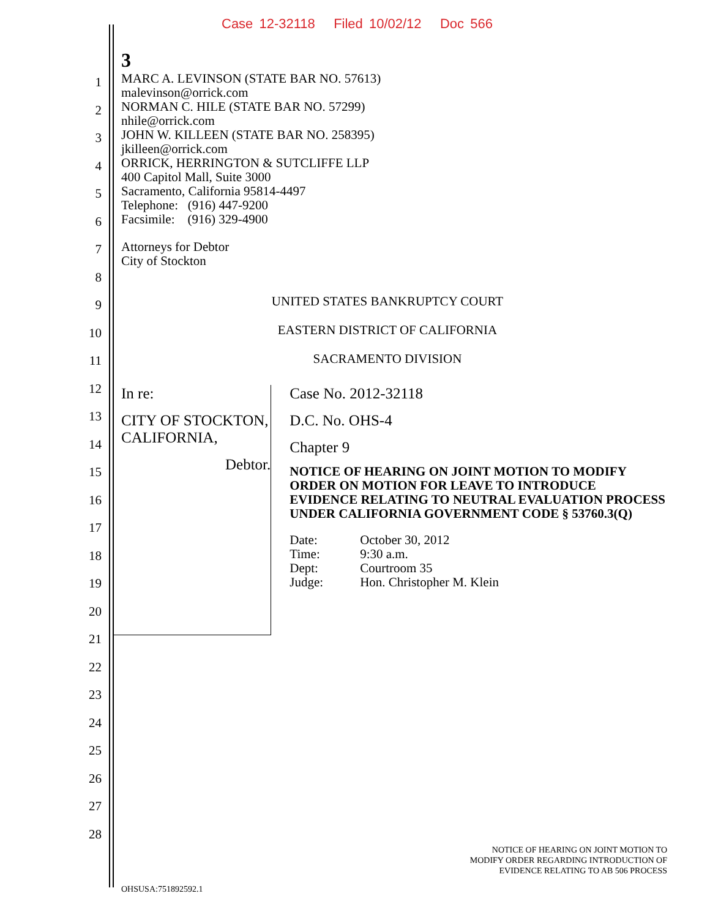Case 12-32118 Filed 10/02/12 Doc 566
1
2
3
4
5
6
7
8
9
10
11
12
13
14
15
16
17
18
19
20
21
22
23
24
25
26
27
28
3
MARC A. LEVINSON (STATE BAR NO. 57613)
malevinson@orrick.com
NORMAN C. HILE (STATE BAR NO. 57299)
nhile@orrick.com
JOHN W. KILLEEN (STATE BAR NO. 258395)
jkilleen@orrick.com
ORRICK, HERRINGTON & SUTCLIFFE LLP
400 Capitol Mall, Suite 3000
Sacramento, California 95814-4497
Telephone: (916) 447-9200
Facsimile: (916) 329-4900
Attorneys for Debtor
City of Stockton
UNITED STATES BANKRUPTCY COURT
EASTERN DISTRICT OF CALIFORNIA
SACRAMENTO DIVISION
In re:
CITY OF STOCKTON, CALIFORNIA,
Debtor.
Case No. 2012-32118
D.C. No. OHS-4
Chapter 9
NOTICE OF HEARING ON JOINT MOTION TO MODIFY ORDER ON MOTION FOR LEAVE TO INTRODUCE EVIDENCE RELATING TO NEUTRAL EVALUATION PROCESS UNDER CALIFORNIA GOVERNMENT CODE § 53760.3(Q)
| Date: | October 30, 2012 |
| Time: | 9:30 a.m. |
| Dept: | Courtroom 35 |
| Judge: | Hon. Christopher M. Klein |
NOTICE OF HEARING ON JOINT MOTION TO
MODIFY ORDER REGARDING INTRODUCTION OF
EVIDENCE RELATING TO AB 506 PROCESS
OHSUSA:751892592.1